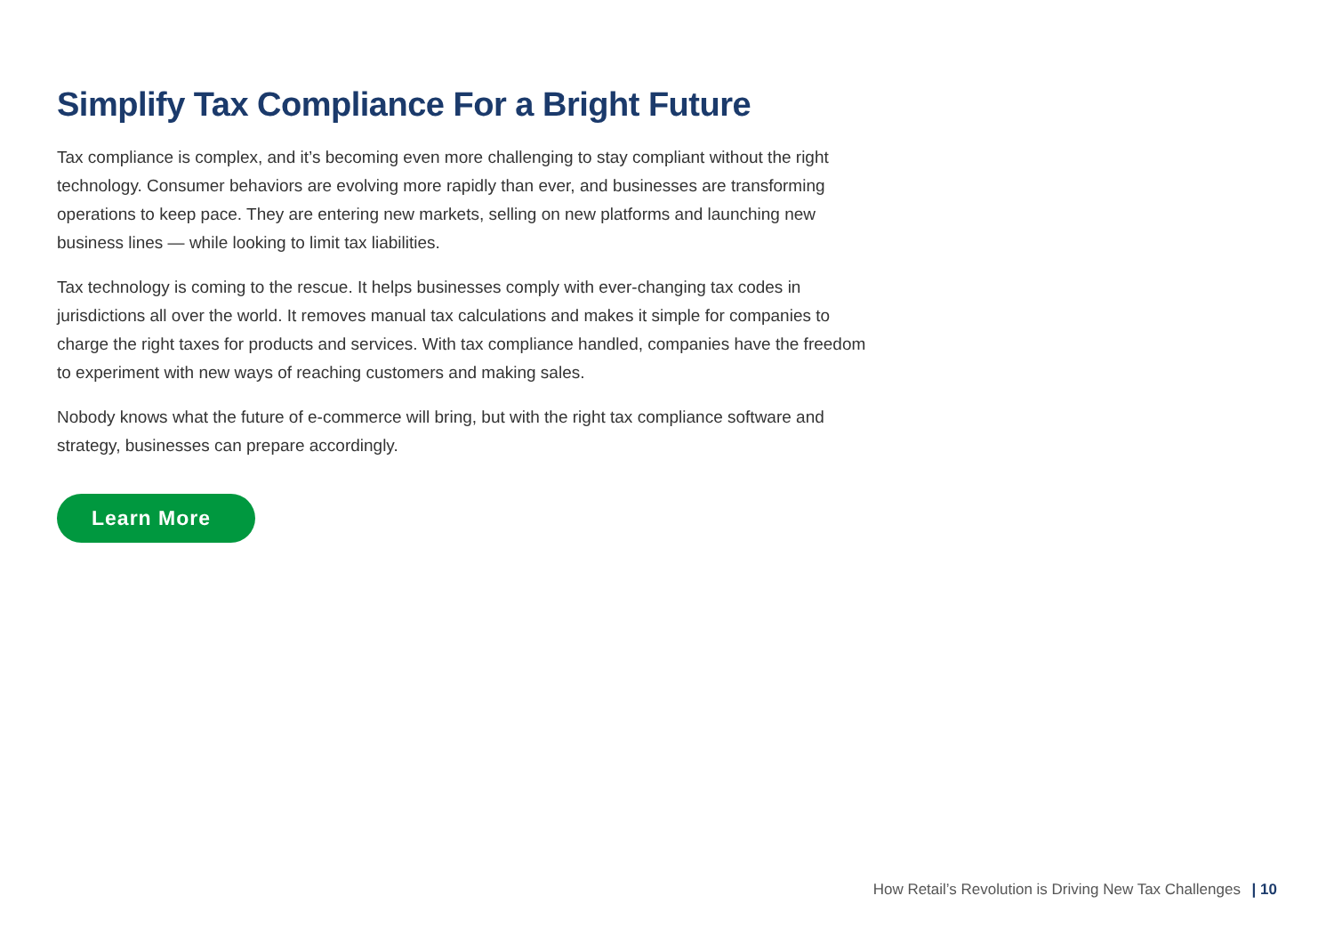Simplify Tax Compliance For a Bright Future
Tax compliance is complex, and it’s becoming even more challenging to stay compliant without the right technology. Consumer behaviors are evolving more rapidly than ever, and businesses are transforming operations to keep pace. They are entering new markets, selling on new platforms and launching new business lines — while looking to limit tax liabilities.
Tax technology is coming to the rescue. It helps businesses comply with ever-changing tax codes in jurisdictions all over the world. It removes manual tax calculations and makes it simple for companies to charge the right taxes for products and services. With tax compliance handled, companies have the freedom to experiment with new ways of reaching customers and making sales.
Nobody knows what the future of e-commerce will bring, but with the right tax compliance software and strategy, businesses can prepare accordingly.
Learn More
How Retail’s Revolution is Driving New Tax Challenges | 10